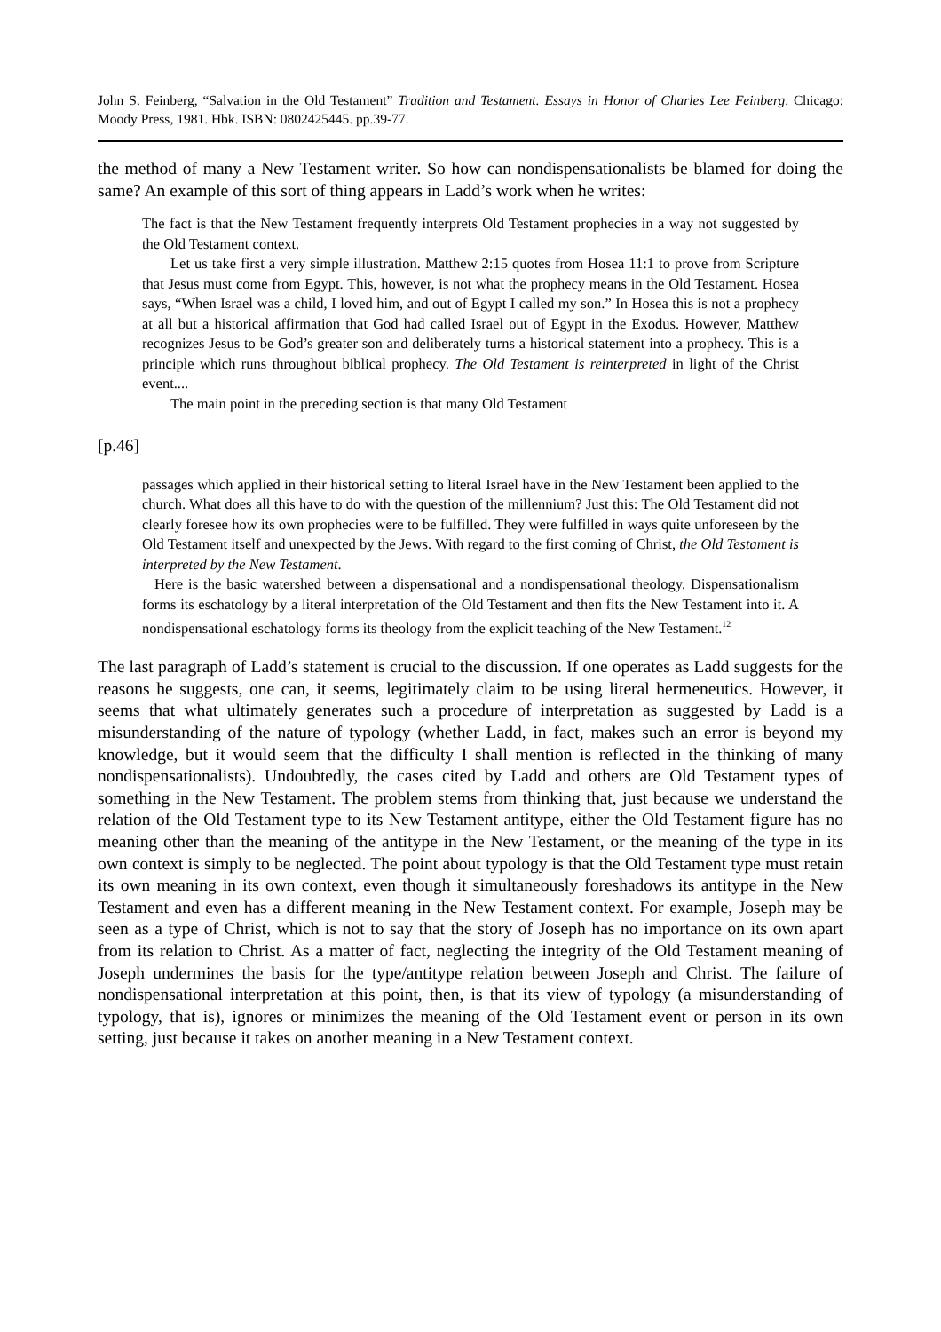John S. Feinberg, “Salvation in the Old Testament” Tradition and Testament. Essays in Honor of Charles Lee Feinberg. Chicago: Moody Press, 1981. Hbk. ISBN: 0802425445. pp.39-77.
the method of many a New Testament writer. So how can nondispensationalists be blamed for doing the same? An example of this sort of thing appears in Ladd’s work when he writes:
The fact is that the New Testament frequently interprets Old Testament prophecies in a way not suggested by the Old Testament context.
Let us take first a very simple illustration. Matthew 2:15 quotes from Hosea 11:1 to prove from Scripture that Jesus must come from Egypt. This, however, is not what the prophecy means in the Old Testament. Hosea says, “When Israel was a child, I loved him, and out of Egypt I called my son.” In Hosea this is not a prophecy at all but a historical affirmation that God had called Israel out of Egypt in the Exodus. However, Matthew recognizes Jesus to be God’s greater son and deliberately turns a historical statement into a prophecy. This is a principle which runs throughout biblical prophecy. The Old Testament is reinterpreted in light of the Christ event....
The main point in the preceding section is that many Old Testament
[p.46]
passages which applied in their historical setting to literal Israel have in the New Testament been applied to the church. What does all this have to do with the question of the millennium? Just this: The Old Testament did not clearly foresee how its own prophecies were to be fulfilled. They were fulfilled in ways quite unforeseen by the Old Testament itself and unexpected by the Jews. With regard to the first coming of Christ, the Old Testament is interpreted by the New Testament.
Here is the basic watershed between a dispensational and a nondispensational theology. Dispensationalism forms its eschatology by a literal interpretation of the Old Testament and then fits the New Testament into it. A nondispensational eschatology forms its theology from the explicit teaching of the New Testament.<sup>12</sup>
The last paragraph of Ladd’s statement is crucial to the discussion. If one operates as Ladd suggests for the reasons he suggests, one can, it seems, legitimately claim to be using literal hermeneutics. However, it seems that what ultimately generates such a procedure of interpretation as suggested by Ladd is a misunderstanding of the nature of typology (whether Ladd, in fact, makes such an error is beyond my knowledge, but it would seem that the difficulty I shall mention is reflected in the thinking of many nondispensationalists). Undoubtedly, the cases cited by Ladd and others are Old Testament types of something in the New Testament. The problem stems from thinking that, just because we understand the relation of the Old Testament type to its New Testament antitype, either the Old Testament figure has no meaning other than the meaning of the antitype in the New Testament, or the meaning of the type in its own context is simply to be neglected. The point about typology is that the Old Testament type must retain its own meaning in its own context, even though it simultaneously foreshadows its antitype in the New Testament and even has a different meaning in the New Testament context. For example, Joseph may be seen as a type of Christ, which is not to say that the story of Joseph has no importance on its own apart from its relation to Christ. As a matter of fact, neglecting the integrity of the Old Testament meaning of Joseph undermines the basis for the type/antitype relation between Joseph and Christ. The failure of nondispensational interpretation at this point, then, is that its view of typology (a misunderstanding of typology, that is), ignores or minimizes the meaning of the Old Testament event or person in its own setting, just because it takes on another meaning in a New Testament context.